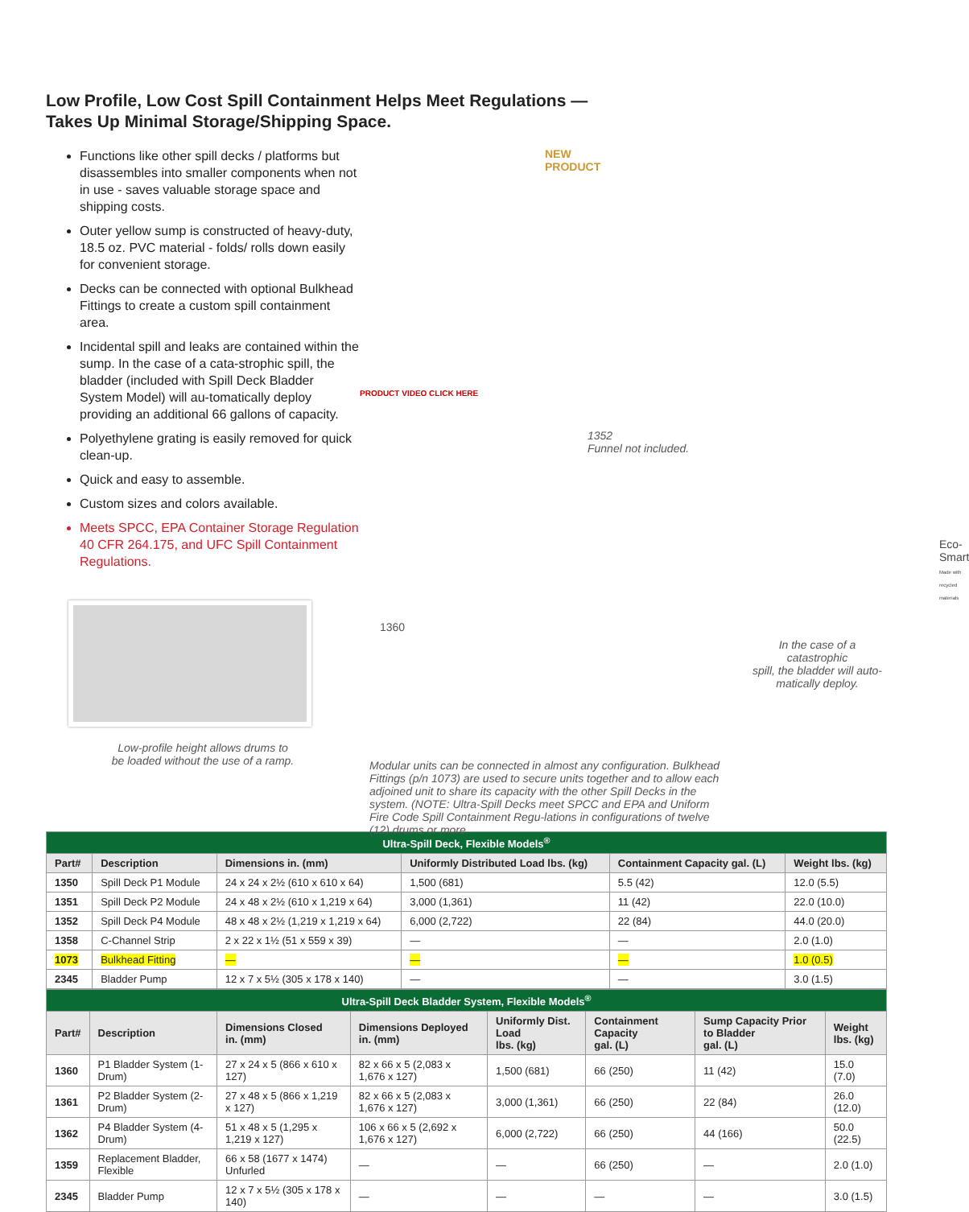Low Profile, Low Cost Spill Containment Helps Meet Regulations —
Takes Up Minimal Storage/Shipping Space.
Functions like other spill decks / platforms but disassembles into smaller components when not in use - saves valuable storage space and shipping costs.
Outer yellow sump is constructed of heavy-duty, 18.5 oz. PVC material - folds/ rolls down easily for convenient storage.
Decks can be connected with optional Bulkhead Fittings to create a custom spill containment area.
Incidental spill and leaks are contained within the sump. In the case of a cata-strophic spill, the bladder (included with Spill Deck Bladder System Model) will au-tomatically deploy providing an additional 66 gallons of capacity.
Polyethylene grating is easily removed for quick clean-up.
Quick and easy to assemble.
Custom sizes and colors available.
Meets SPCC, EPA Container Storage Regulation 40 CFR 264.175, and UFC Spill Containment Regulations.
Low-profile height allows drums to
be loaded without the use of a ramp.
NEW PRODUCT
PRODUCT VIDEO CLICK HERE
1352
Funnel not included.
1360
Eco-Smart
Made with recycled materials
In the case of a catastrophic
spill, the bladder will auto-
matically deploy.
Modular units can be connected in almost any configuration. Bulkhead Fittings (p/n 1073) are used to secure units together and to allow each adjoined unit to share its capacity with the other Spill Decks in the system. (NOTE: Ultra-Spill Decks meet SPCC and EPA and Uniform Fire Code Spill Containment Regu-lations in configurations of twelve (12) drums or more.
| Ultra-Spill Deck, Flexible Models<sup>®</sup> | | | | | |
| Part# | Description | Dimensions in. (mm) | Uniformly Distributed Load lbs. (kg) | Containment Capacity gal. (L) | Weight lbs. (kg) |
| 1350 | Spill Deck P1 Module | 24 x 24 x 2½ (610 x 610 x 64) | 1,500 (681) | 5.5 (42) | 12.0 (5.5) |
| 1351 | Spill Deck P2 Module | 24 x 48 x 2½ (610 x 1,219 x 64) | 3,000 (1,361) | 11 (42) | 22.0 (10.0) |
| 1352 | Spill Deck P4 Module | 48 x 48 x 2½ (1,219 x 1,219 x 64) | 6,000 (2,722) | 22 (84) | 44.0 (20.0) |
| 1358 | C-Channel Strip | 2 x 22 x 1½ (51 x 559 x 39) | — | — | 2.0 (1.0) |
| 1073 | Bulkhead Fitting | — | — | — | 1.0 (0.5) |
| 2345 | Bladder Pump | 12 x 7 x 5½ (305 x 178 x 140) | — | — | 3.0 (1.5) |
| Ultra-Spill Deck Bladder System, Flexible Models<sup>®</sup> | | | | | | | |
| Part# | Description | Dimensions Closed in. (mm) | Dimensions Deployed in. (mm) | Uniformly Dist. Load lbs. (kg) | Containment Capacity gal. (L) | Sump Capacity Prior to Bladder gal. (L) | Weight lbs. (kg) |
| 1360 | P1 Bladder System (1-Drum) | 27 x 24 x 5 (866 x 610 x 127) | 82 x 66 x 5 (2,083 x 1,676 x 127) | 1,500 (681) | 66 (250) | 11 (42) | 15.0 (7.0) |
| 1361 | P2 Bladder System (2-Drum) | 27 x 48 x 5 (866 x 1,219 x 127) | 82 x 66 x 5 (2,083 x 1,676 x 127) | 3,000 (1,361) | 66 (250) | 22 (84) | 26.0 (12.0) |
| 1362 | P4 Bladder System (4-Drum) | 51 x 48 x 5 (1,295 x 1,219 x 127) | 106 x 66 x 5 (2,692 x 1,676 x 127) | 6,000 (2,722) | 66 (250) | 44 (166) | 50.0 (22.5) |
| 1359 | Replacement Bladder, Flexible | 66 x 58 (1677 x 1474) Unfurled | — | — | 66 (250) | — | 2.0 (1.0) |
| 2345 | Bladder Pump | 12 x 7 x 5½ (305 x 178 x 140) | — | — | — | — | 3.0 (1.5) |